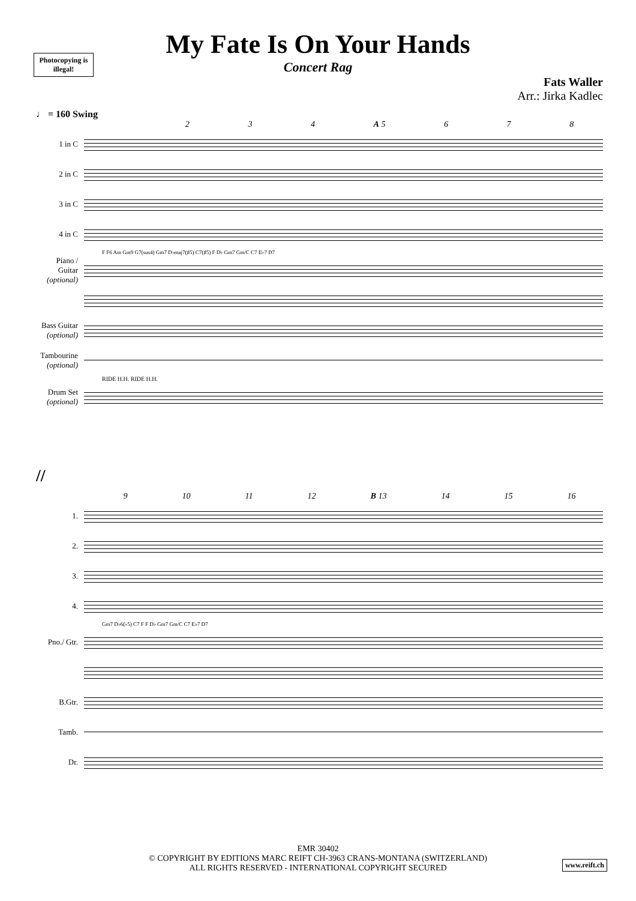Photocopying is illegal!
My Fate Is On Your Hands
Concert Rag
Fats Waller
Arr.: Jirka Kadlec
♩ = 160 Swing
2 3 4 A 5 6 7 8
1 in C
2 in C
3 in C
4 in C
F F6 Am Gm9 G7(sus4) Gm7 D♭maj7(♯5) C7(♯5) F D♭ Gm7 Gm/C C7 E♭7 D7
Piano / Guitar (optional)
Bass Guitar (optional)
Tambourine (optional)
RIDE H.H. RIDE H.H.
Drum Set (optional)
//
9 10 11 12 B 13 14 15 16
1.
2.
3.
4.
Gm7 D♭6(♭5) C7 F F D♭ Gm7 Gm/C C7 E♭7 D7
Pno./ Gtr.
B.Gtr.
Tamb.
Dr.
EMR 30402
© COPYRIGHT BY EDITIONS MARC REIFT CH-3963 CRANS-MONTANA (SWITZERLAND)
ALL RIGHTS RESERVED - INTERNATIONAL COPYRIGHT SECURED
www.reift.ch